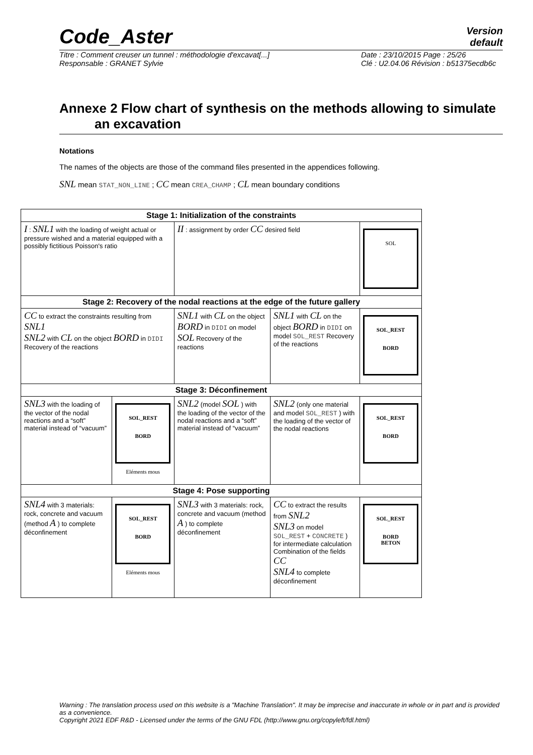Code_Aster
Version
default
Titre : Comment creuser un tunnel : méthodologie d'excavat[...]
Responsable : GRANET Sylvie
Date : 23/10/2015 Page : 25/26
Clé : U2.04.06 Révision : b51375ecdb6c
Annexe 2 Flow chart of synthesis on the methods allowing to simulate an excavation
Notations
The names of the objects are those of the command files presented in the appendices following.
SNL mean STAT_NON_LINE ; CC mean CREA_CHAMP ; CL mean boundary conditions
| Stage 1: Initialization of the constraints | | | | |
| --- | --- | --- | --- | --- |
| I : SNL1 with the loading of weight actual or pressure wished and a material equipped with a possibly fictitious Poisson's ratio | | II : assignment by order CC desired field | | SOL |
| Stage 2: Recovery of the nodal reactions at the edge of the future gallery | | | | |
| CC to extract the constraints resulting from SNL1 SNL2 with CL on the object BORD in DIDI Recovery of the reactions | | SNL1 with CL on the object BORD in DIDI on model SOL Recovery of the reactions | SNL1 with CL on the object BORD in DIDI on model SOL_REST Recovery of the reactions | SOL_REST BORD |
| Stage 3: Déconfinement | | | | |
| SNL3 with the loading of the vector of the nodal reactions and a “soft” material instead of “vacuum” | SOL_REST BORD Eléments mous | SNL2 (model SOL ) with the loading of the vector of the nodal reactions and a “soft” material instead of “vacuum” | SNL2 (only one material and model SOL_REST ) with the loading of the vector of the nodal reactions | SOL_REST BORD |
| Stage 4: Pose supporting | | | | |
| SNL4 with 3 materials: rock, concrete and vacuum (method A ) to complete déconfinement | SOL_REST BORD Eléments mous | SNL3 with 3 materials: rock, concrete and vacuum (method A ) to complete déconfinement | CC to extract the results from SNL2 SNL3 on model SOL_REST + CONCRETE ) for intermediate calculation Combination of the fields CC SNL4 to complete déconfinement | SOL_REST BORD BETON |
Warning : The translation process used on this website is a "Machine Translation". It may be imprecise and inaccurate in whole or in part and is provided as a convenience.
Copyright 2021 EDF R&D - Licensed under the terms of the GNU FDL (http://www.gnu.org/copyleft/fdl.html)